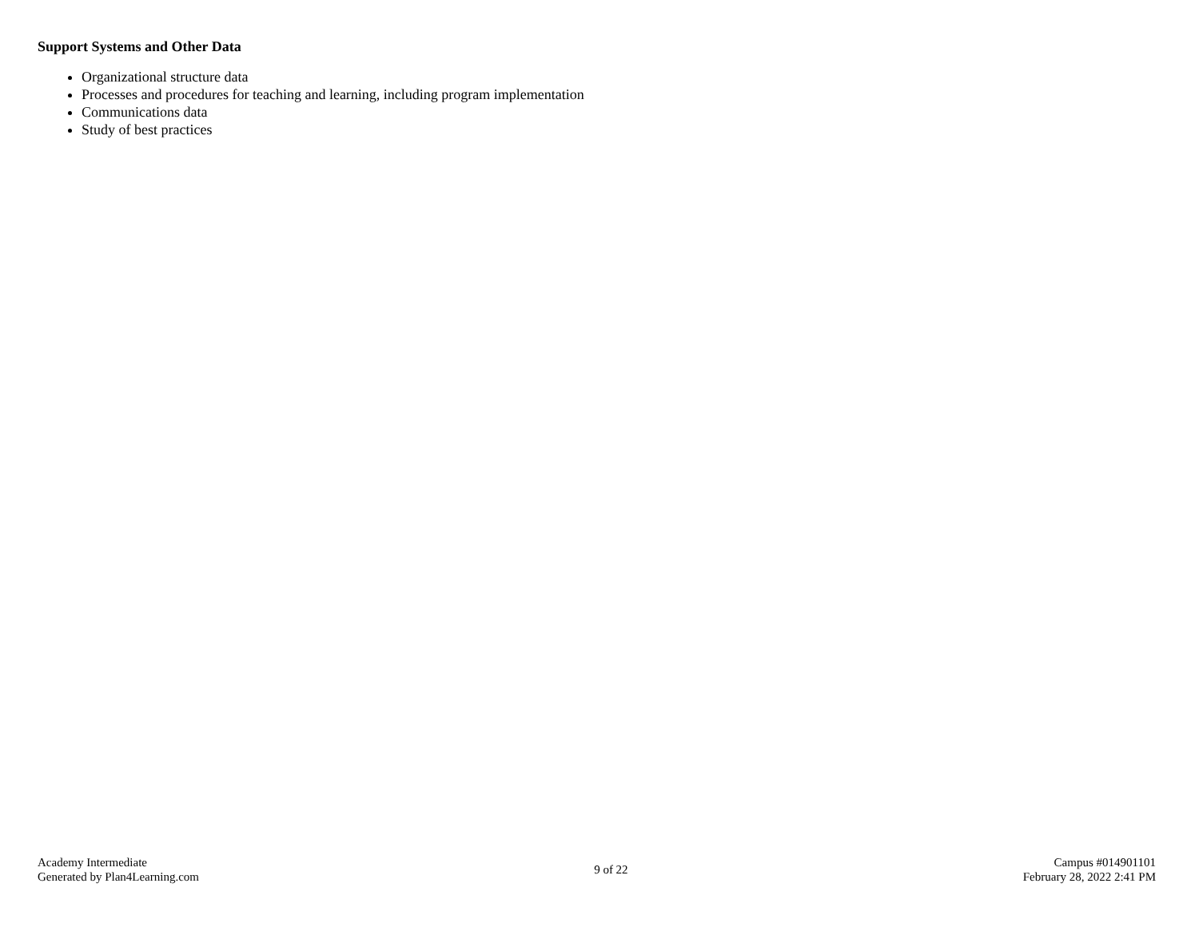Support Systems and Other Data
Organizational structure data
Processes and procedures for teaching and learning, including program implementation
Communications data
Study of best practices
Academy Intermediate
Generated by Plan4Learning.com
9 of 22
Campus #014901101
February 28, 2022 2:41 PM